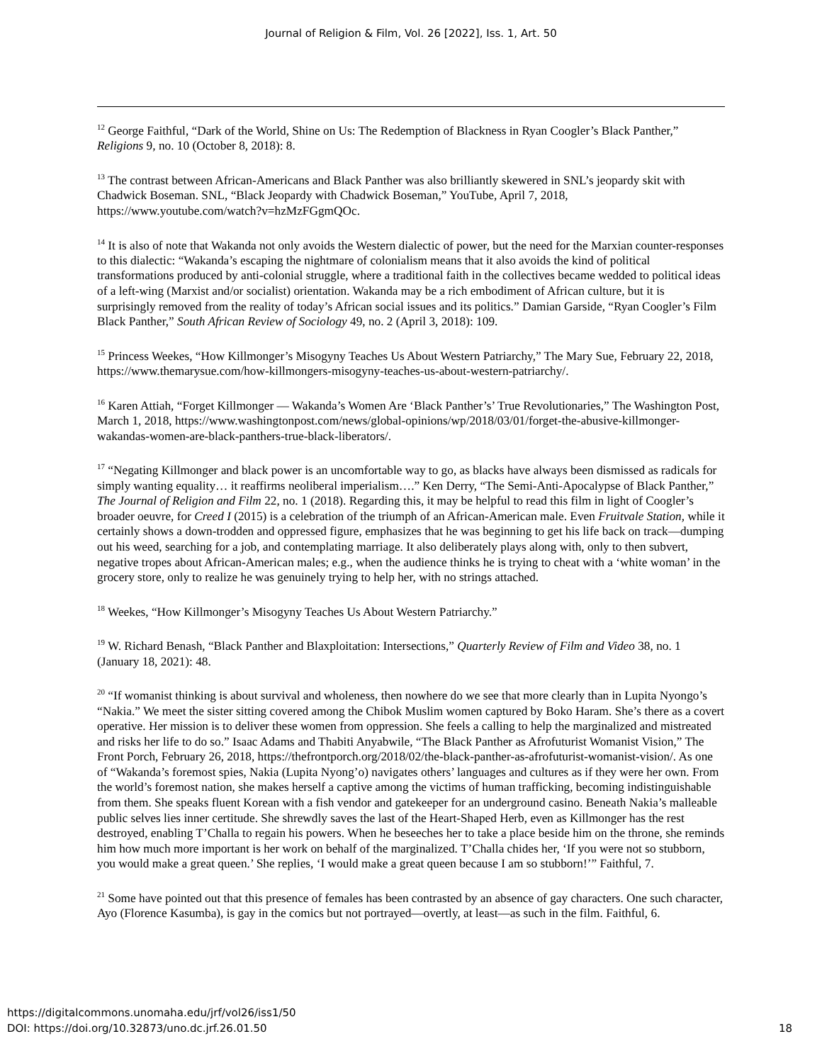Journal of Religion & Film, Vol. 26 [2022], Iss. 1, Art. 50
<sup>12</sup> George Faithful, “Dark of the World, Shine on Us: The Redemption of Blackness in Ryan Coogler’s Black Panther,” Religions 9, no. 10 (October 8, 2018): 8.
<sup>13</sup> The contrast between African-Americans and Black Panther was also brilliantly skewered in SNL’s jeopardy skit with Chadwick Boseman. SNL, “Black Jeopardy with Chadwick Boseman,” YouTube, April 7, 2018, https://www.youtube.com/watch?v=hzMzFGgmQOc.
<sup>14</sup> It is also of note that Wakanda not only avoids the Western dialectic of power, but the need for the Marxian counter-responses to this dialectic: “Wakanda’s escaping the nightmare of colonialism means that it also avoids the kind of political transformations produced by anti-colonial struggle, where a traditional faith in the collectives became wedded to political ideas of a left-wing (Marxist and/or socialist) orientation. Wakanda may be a rich embodiment of African culture, but it is surprisingly removed from the reality of today’s African social issues and its politics.” Damian Garside, “Ryan Coogler’s Film Black Panther,” South African Review of Sociology 49, no. 2 (April 3, 2018): 109.
<sup>15</sup> Princess Weekes, “How Killmonger’s Misogyny Teaches Us About Western Patriarchy,” The Mary Sue, February 22, 2018, https://www.themarysue.com/how-killmongers-misogyny-teaches-us-about-western-patriarchy/.
<sup>16</sup> Karen Attiah, “Forget Killmonger — Wakanda’s Women Are ‘Black Panther’s’ True Revolutionaries,” The Washington Post, March 1, 2018, https://www.washingtonpost.com/news/global-opinions/wp/2018/03/01/forget-the-abusive-killmonger-wakandas-women-are-black-panthers-true-black-liberators/.
<sup>17</sup> “Negating Killmonger and black power is an uncomfortable way to go, as blacks have always been dismissed as radicals for simply wanting equality… it reaffirms neoliberal imperialism….” Ken Derry, “The Semi-Anti-Apocalypse of Black Panther,” The Journal of Religion and Film 22, no. 1 (2018). Regarding this, it may be helpful to read this film in light of Coogler’s broader oeuvre, for Creed I (2015) is a celebration of the triumph of an African-American male. Even Fruitvale Station, while it certainly shows a down-trodden and oppressed figure, emphasizes that he was beginning to get his life back on track—dumping out his weed, searching for a job, and contemplating marriage. It also deliberately plays along with, only to then subvert, negative tropes about African-American males; e.g., when the audience thinks he is trying to cheat with a ‘white woman’ in the grocery store, only to realize he was genuinely trying to help her, with no strings attached.
<sup>18</sup> Weekes, “How Killmonger’s Misogyny Teaches Us About Western Patriarchy.”
<sup>19</sup> W. Richard Benash, “Black Panther and Blaxploitation: Intersections,” Quarterly Review of Film and Video 38, no. 1 (January 18, 2021): 48.
<sup>20</sup> “If womanist thinking is about survival and wholeness, then nowhere do we see that more clearly than in Lupita Nyongo’s “Nakia.” We meet the sister sitting covered among the Chibok Muslim women captured by Boko Haram. She’s there as a covert operative. Her mission is to deliver these women from oppression. She feels a calling to help the marginalized and mistreated and risks her life to do so.” Isaac Adams and Thabiti Anyabwile, “The Black Panther as Afrofuturist Womanist Vision,” The Front Porch, February 26, 2018, https://thefrontporch.org/2018/02/the-black-panther-as-afrofuturist-womanist-vision/. As one of “Wakanda’s foremost spies, Nakia (Lupita Nyong’o) navigates others’ languages and cultures as if they were her own. From the world’s foremost nation, she makes herself a captive among the victims of human trafficking, becoming indistinguishable from them. She speaks fluent Korean with a fish vendor and gatekeeper for an underground casino. Beneath Nakia’s malleable public selves lies inner certitude. She shrewdly saves the last of the Heart-Shaped Herb, even as Killmonger has the rest destroyed, enabling T’Challa to regain his powers. When he beseeches her to take a place beside him on the throne, she reminds him how much more important is her work on behalf of the marginalized. T’Challa chides her, ‘If you were not so stubborn, you would make a great queen.’ She replies, ‘I would make a great queen because I am so stubborn!’” Faithful, 7.
<sup>21</sup> Some have pointed out that this presence of females has been contrasted by an absence of gay characters. One such character, Ayo (Florence Kasumba), is gay in the comics but not portrayed—overtly, at least—as such in the film. Faithful, 6.
https://digitalcommons.unomaha.edu/jrf/vol26/iss1/50
DOI: https://doi.org/10.32873/uno.dc.jrf.26.01.50
18